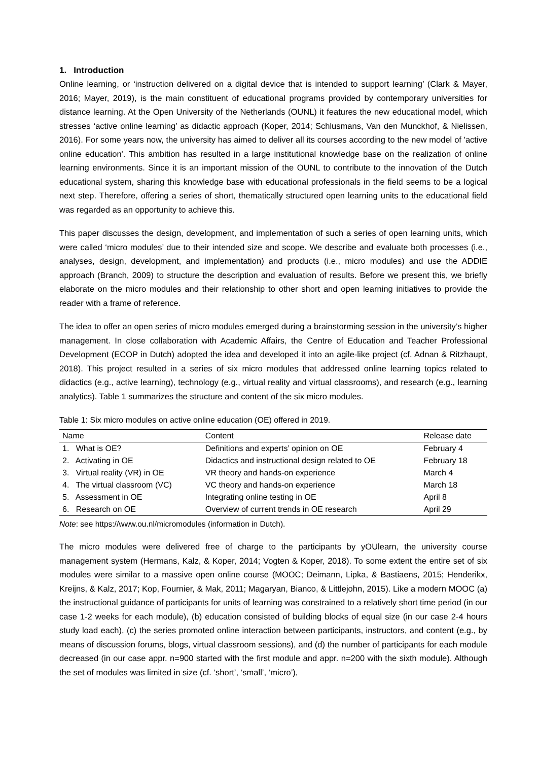1. Introduction
Online learning, or ‘instruction delivered on a digital device that is intended to support learning’ (Clark & Mayer, 2016; Mayer, 2019), is the main constituent of educational programs provided by contemporary universities for distance learning. At the Open University of the Netherlands (OUNL) it features the new educational model, which stresses ‘active online learning’ as didactic approach (Koper, 2014; Schlusmans, Van den Munckhof, & Nielissen, 2016). For some years now, the university has aimed to deliver all its courses according to the new model of 'active online education'. This ambition has resulted in a large institutional knowledge base on the realization of online learning environments. Since it is an important mission of the OUNL to contribute to the innovation of the Dutch educational system, sharing this knowledge base with educational professionals in the field seems to be a logical next step. Therefore, offering a series of short, thematically structured open learning units to the educational field was regarded as an opportunity to achieve this.
This paper discusses the design, development, and implementation of such a series of open learning units, which were called ‘micro modules’ due to their intended size and scope. We describe and evaluate both processes (i.e., analyses, design, development, and implementation) and products (i.e., micro modules) and use the ADDIE approach (Branch, 2009) to structure the description and evaluation of results. Before we present this, we briefly elaborate on the micro modules and their relationship to other short and open learning initiatives to provide the reader with a frame of reference.
The idea to offer an open series of micro modules emerged during a brainstorming session in the university’s higher management. In close collaboration with Academic Affairs, the Centre of Education and Teacher Professional Development (ECOP in Dutch) adopted the idea and developed it into an agile-like project (cf. Adnan & Ritzhaupt, 2018). This project resulted in a series of six micro modules that addressed online learning topics related to didactics (e.g., active learning), technology (e.g., virtual reality and virtual classrooms), and research (e.g., learning analytics). Table 1 summarizes the structure and content of the six micro modules.
Table 1: Six micro modules on active online education (OE) offered in 2019.
| Name | Content | Release date |
| --- | --- | --- |
| 1. What is OE? | Definitions and experts’ opinion on OE | February 4 |
| 2. Activating in OE | Didactics and instructional design related to OE | February 18 |
| 3. Virtual reality (VR) in OE | VR theory and hands-on experience | March 4 |
| 4. The virtual classroom (VC) | VC theory and hands-on experience | March 18 |
| 5. Assessment in OE | Integrating online testing in OE | April 8 |
| 6. Research on OE | Overview of current trends in OE research | April 29 |
Note: see https://www.ou.nl/micromodules (information in Dutch).
The micro modules were delivered free of charge to the participants by yOUlearn, the university course management system (Hermans, Kalz, & Koper, 2014; Vogten & Koper, 2018). To some extent the entire set of six modules were similar to a massive open online course (MOOC; Deimann, Lipka, & Bastiaens, 2015; Henderikx, Kreijns, & Kalz, 2017; Kop, Fournier, & Mak, 2011; Magaryan, Bianco, & Littlejohn, 2015). Like a modern MOOC (a) the instructional guidance of participants for units of learning was constrained to a relatively short time period (in our case 1-2 weeks for each module), (b) education consisted of building blocks of equal size (in our case 2-4 hours study load each), (c) the series promoted online interaction between participants, instructors, and content (e.g., by means of discussion forums, blogs, virtual classroom sessions), and (d) the number of participants for each module decreased (in our case appr. n=900 started with the first module and appr. n=200 with the sixth module). Although the set of modules was limited in size (cf. ‘short’, ‘small’, ‘micro’),